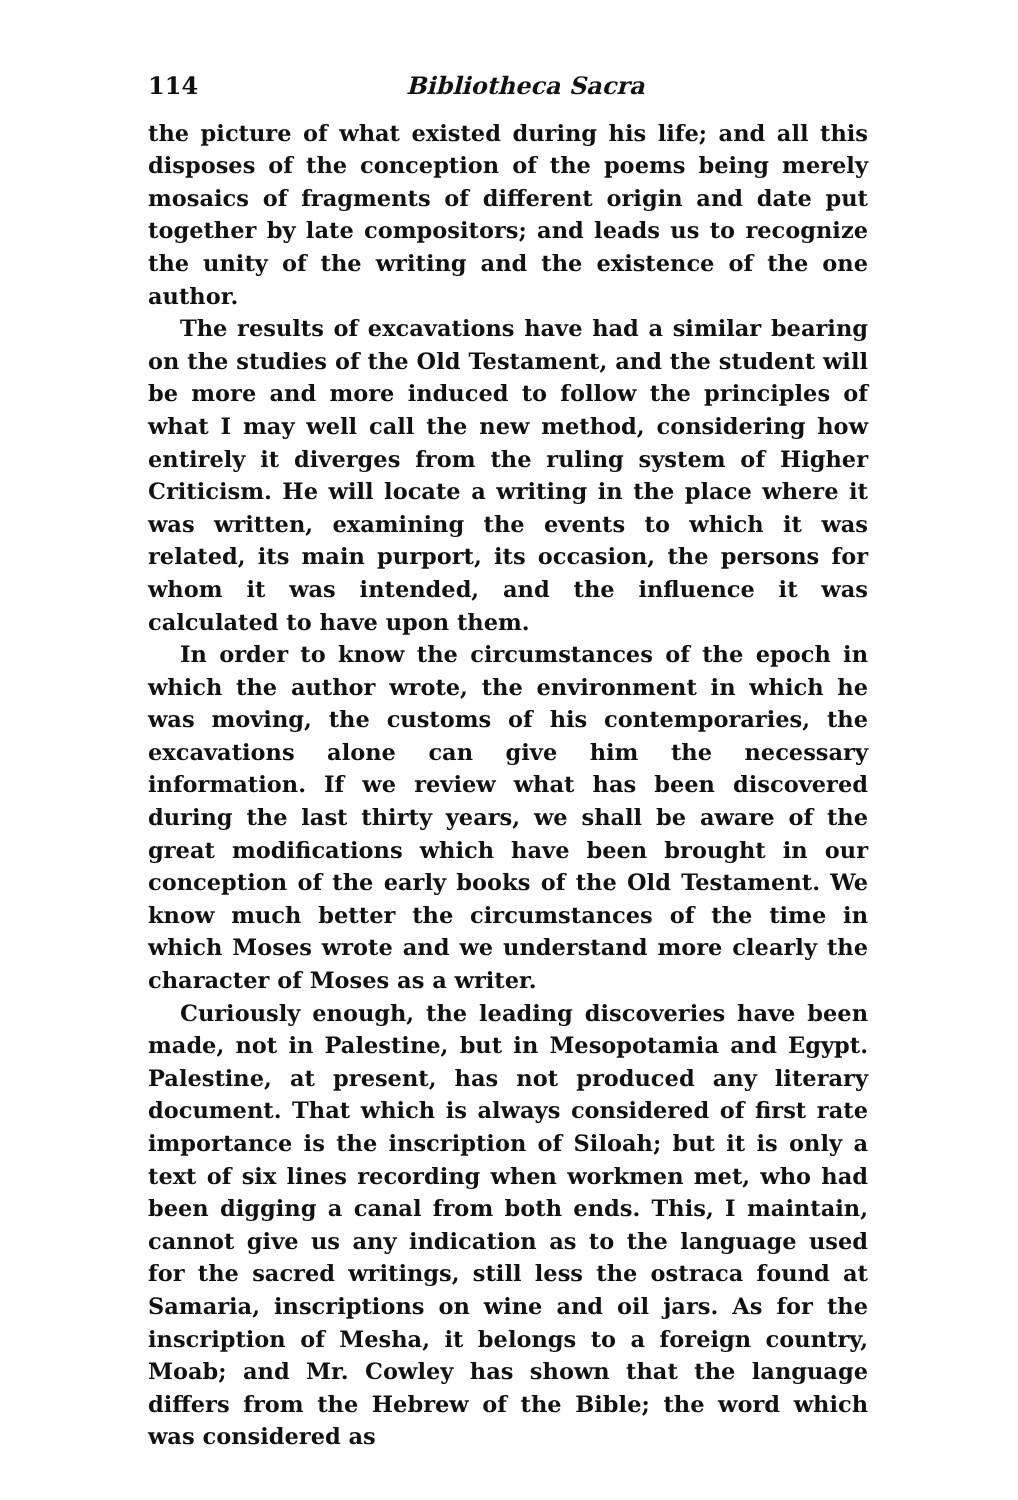114 Bibliotheca Sacra
the picture of what existed during his life; and all this disposes of the conception of the poems being merely mosaics of fragments of different origin and date put together by late compositors; and leads us to recognize the unity of the writing and the existence of the one author.
The results of excavations have had a similar bearing on the studies of the Old Testament, and the student will be more and more induced to follow the principles of what I may well call the new method, considering how entirely it diverges from the ruling system of Higher Criticism. He will locate a writing in the place where it was written, examining the events to which it was related, its main purport, its occasion, the persons for whom it was intended, and the influence it was calculated to have upon them.
In order to know the circumstances of the epoch in which the author wrote, the environment in which he was moving, the customs of his contemporaries, the excavations alone can give him the necessary information. If we review what has been discovered during the last thirty years, we shall be aware of the great modifications which have been brought in our conception of the early books of the Old Testament. We know much better the circumstances of the time in which Moses wrote and we understand more clearly the character of Moses as a writer.
Curiously enough, the leading discoveries have been made, not in Palestine, but in Mesopotamia and Egypt. Palestine, at present, has not produced any literary document. That which is always considered of first rate importance is the inscription of Siloah; but it is only a text of six lines recording when workmen met, who had been digging a canal from both ends. This, I maintain, cannot give us any indication as to the language used for the sacred writings, still less the ostraca found at Samaria, inscriptions on wine and oil jars. As for the inscription of Mesha, it belongs to a foreign country, Moab; and Mr. Cowley has shown that the language differs from the Hebrew of the Bible; the word which was considered as